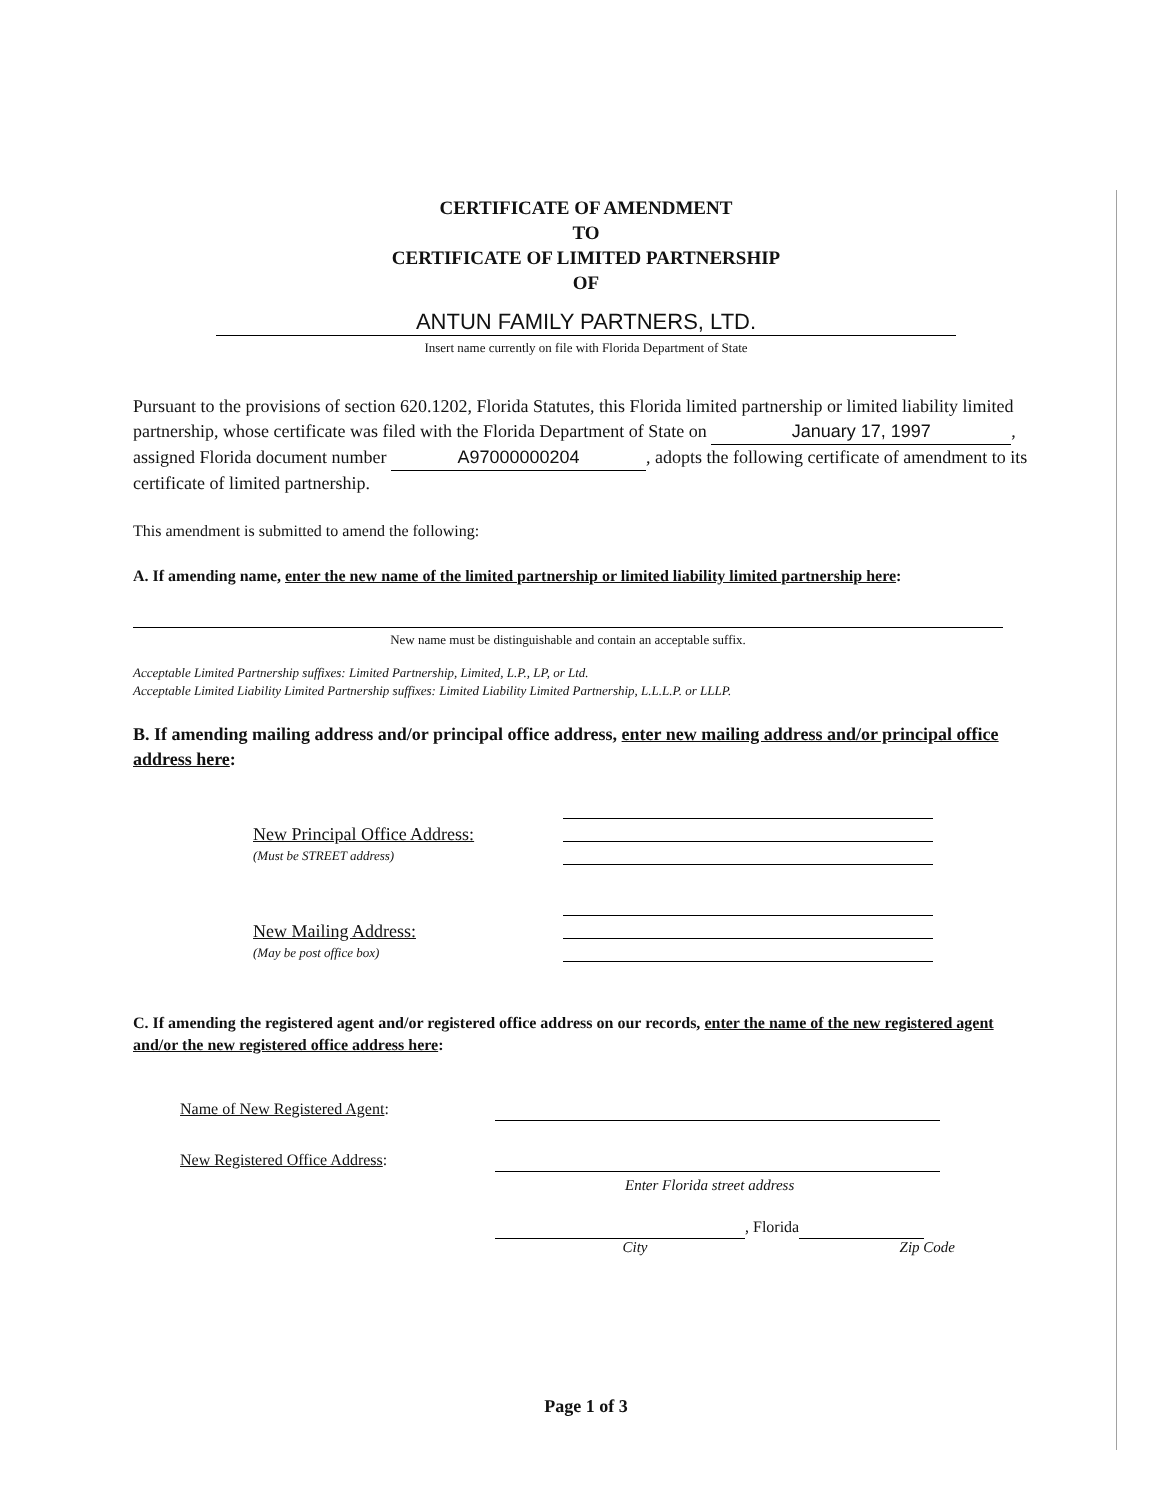CERTIFICATE OF AMENDMENT
TO
CERTIFICATE OF LIMITED PARTNERSHIP
OF
ANTUN FAMILY PARTNERS, LTD.
Insert name currently on file with Florida Department of State
Pursuant to the provisions of section 620.1202, Florida Statutes, this Florida limited partnership or limited liability limited partnership, whose certificate was filed with the Florida Department of State on January 17, 1997, assigned Florida document number A97000000204, adopts the following certificate of amendment to its certificate of limited partnership.
This amendment is submitted to amend the following:
A. If amending name, enter the new name of the limited partnership or limited liability limited partnership here:
New name must be distinguishable and contain an acceptable suffix.
Acceptable Limited Partnership suffixes: Limited Partnership, Limited, L.P., LP, or Ltd.
Acceptable Limited Liability Limited Partnership suffixes: Limited Liability Limited Partnership, L.L.L.P. or LLLP.
B. If amending mailing address and/or principal office address, enter new mailing address and/or principal office address here:
New Principal Office Address:
(Must be STREET address)
New Mailing Address:
(May be post office box)
C. If amending the registered agent and/or registered office address on our records, enter the name of the new registered agent and/or the new registered office address here:
Name of New Registered Agent:
New Registered Office Address:
Enter Florida street address
, Florida
City Zip Code
Page 1 of 3